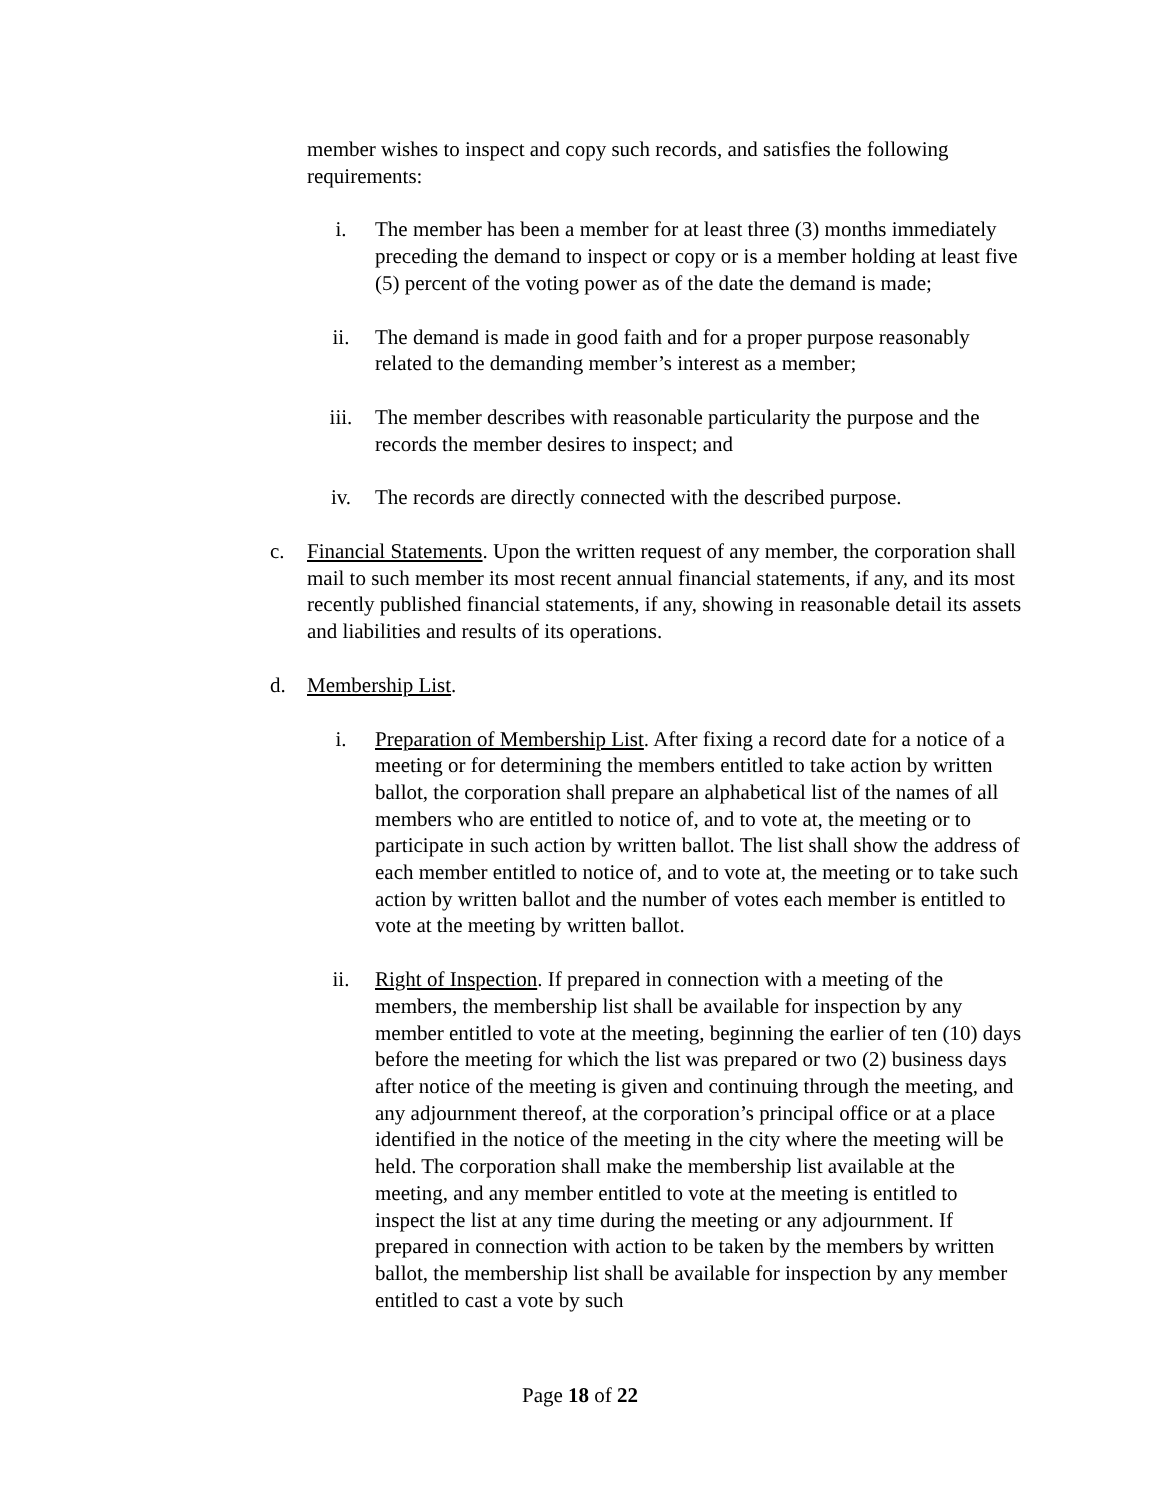member wishes to inspect and copy such records, and satisfies the following requirements:
i. The member has been a member for at least three (3) months immediately preceding the demand to inspect or copy or is a member holding at least five (5) percent of the voting power as of the date the demand is made;
ii. The demand is made in good faith and for a proper purpose reasonably related to the demanding member’s interest as a member;
iii. The member describes with reasonable particularity the purpose and the records the member desires to inspect; and
iv. The records are directly connected with the described purpose.
c. Financial Statements. Upon the written request of any member, the corporation shall mail to such member its most recent annual financial statements, if any, and its most recently published financial statements, if any, showing in reasonable detail its assets and liabilities and results of its operations.
d. Membership List.
i. Preparation of Membership List. After fixing a record date for a notice of a meeting or for determining the members entitled to take action by written ballot, the corporation shall prepare an alphabetical list of the names of all members who are entitled to notice of, and to vote at, the meeting or to participate in such action by written ballot. The list shall show the address of each member entitled to notice of, and to vote at, the meeting or to take such action by written ballot and the number of votes each member is entitled to vote at the meeting by written ballot.
ii. Right of Inspection. If prepared in connection with a meeting of the members, the membership list shall be available for inspection by any member entitled to vote at the meeting, beginning the earlier of ten (10) days before the meeting for which the list was prepared or two (2) business days after notice of the meeting is given and continuing through the meeting, and any adjournment thereof, at the corporation’s principal office or at a place identified in the notice of the meeting in the city where the meeting will be held. The corporation shall make the membership list available at the meeting, and any member entitled to vote at the meeting is entitled to inspect the list at any time during the meeting or any adjournment. If prepared in connection with action to be taken by the members by written ballot, the membership list shall be available for inspection by any member entitled to cast a vote by such
Page 18 of 22